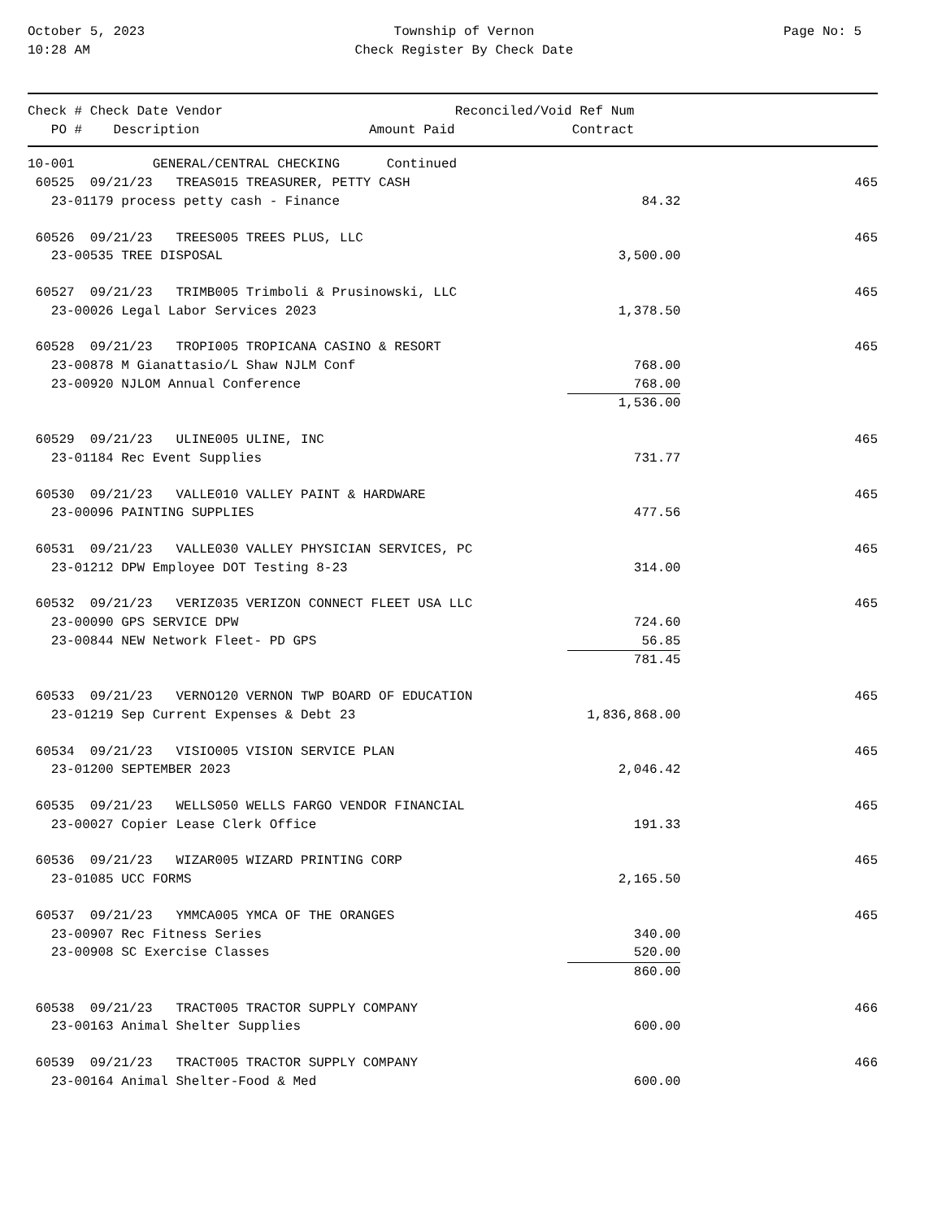October 5, 2023
10:28 AM
Township of Vernon
Check Register By Check Date
Page No: 5
| Check # Check Date Vendor | | Reconciled/Void Ref Num | |
| --- | --- | --- | --- |
| PO # Description | Amount Paid | Contract | |
| 10-001 GENERAL/CENTRAL CHECKING Continued | | |
| 60525 09/21/23 TREAS015 TREASURER, PETTY CASH | | 465 |
| 23-01179 process petty cash - Finance | 84.32 | |
| 60526 09/21/23 TREES005 TREES PLUS, LLC | | 465 |
| 23-00535 TREE DISPOSAL | 3,500.00 | |
| 60527 09/21/23 TRIMB005 Trimboli & Prusinowski, LLC | | 465 |
| 23-00026 Legal Labor Services 2023 | 1,378.50 | |
| 60528 09/21/23 TROPI005 TROPICANA CASINO & RESORT | | 465 |
| 23-00878 M Gianattasio/L Shaw NJLM Conf | 768.00 | |
| 23-00920 NJLOM Annual Conference | 768.00 | |
| | 1,536.00 | |
| 60529 09/21/23 ULINE005 ULINE, INC | | 465 |
| 23-01184 Rec Event Supplies | 731.77 | |
| 60530 09/21/23 VALLE010 VALLEY PAINT & HARDWARE | | 465 |
| 23-00096 PAINTING SUPPLIES | 477.56 | |
| 60531 09/21/23 VALLE030 VALLEY PHYSICIAN SERVICES, PC | | 465 |
| 23-01212 DPW Employee DOT Testing 8-23 | 314.00 | |
| 60532 09/21/23 VERIZ035 VERIZON CONNECT FLEET USA LLC | | 465 |
| 23-00090 GPS SERVICE DPW | 724.60 | |
| 23-00844 NEW Network Fleet- PD GPS | 56.85 | |
| | 781.45 | |
| 60533 09/21/23 VERNO120 VERNON TWP BOARD OF EDUCATION | | 465 |
| 23-01219 Sep Current Expenses & Debt 23 | 1,836,868.00 | |
| 60534 09/21/23 VISIO005 VISION SERVICE PLAN | | 465 |
| 23-01200 SEPTEMBER 2023 | 2,046.42 | |
| 60535 09/21/23 WELLS050 WELLS FARGO VENDOR FINANCIAL | | 465 |
| 23-00027 Copier Lease Clerk Office | 191.33 | |
| 60536 09/21/23 WIZAR005 WIZARD PRINTING CORP | | 465 |
| 23-01085 UCC FORMS | 2,165.50 | |
| 60537 09/21/23 YMMCA005 YMCA OF THE ORANGES | | 465 |
| 23-00907 Rec Fitness Series | 340.00 | |
| 23-00908 SC Exercise Classes | 520.00 | |
| | 860.00 | |
| 60538 09/21/23 TRACT005 TRACTOR SUPPLY COMPANY | | 466 |
| 23-00163 Animal Shelter Supplies | 600.00 | |
| 60539 09/21/23 TRACT005 TRACTOR SUPPLY COMPANY | | 466 |
| 23-00164 Animal Shelter-Food & Med | 600.00 | |